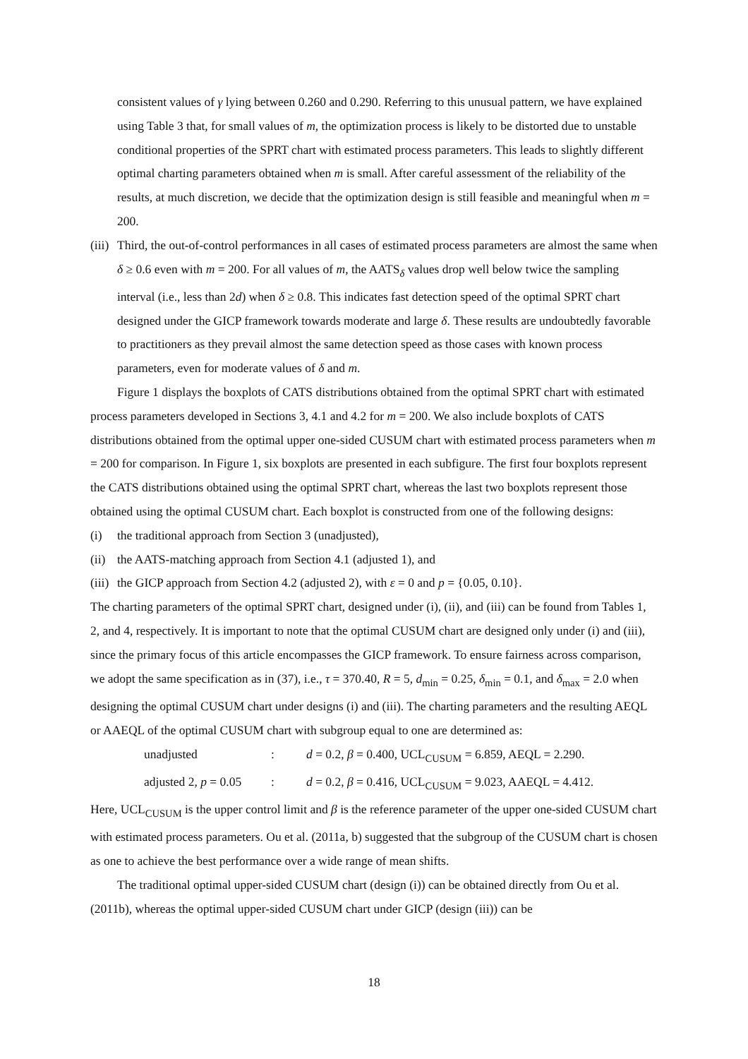consistent values of γ lying between 0.260 and 0.290. Referring to this unusual pattern, we have explained using Table 3 that, for small values of m, the optimization process is likely to be distorted due to unstable conditional properties of the SPRT chart with estimated process parameters. This leads to slightly different optimal charting parameters obtained when m is small. After careful assessment of the reliability of the results, at much discretion, we decide that the optimization design is still feasible and meaningful when m = 200.
(iii) Third, the out-of-control performances in all cases of estimated process parameters are almost the same when δ ≥ 0.6 even with m = 200. For all values of m, the AATS<sub>δ</sub> values drop well below twice the sampling interval (i.e., less than 2d) when δ ≥ 0.8. This indicates fast detection speed of the optimal SPRT chart designed under the GICP framework towards moderate and large δ. These results are undoubtedly favorable to practitioners as they prevail almost the same detection speed as those cases with known process parameters, even for moderate values of δ and m.
Figure 1 displays the boxplots of CATS distributions obtained from the optimal SPRT chart with estimated process parameters developed in Sections 3, 4.1 and 4.2 for m = 200. We also include boxplots of CATS distributions obtained from the optimal upper one-sided CUSUM chart with estimated process parameters when m = 200 for comparison. In Figure 1, six boxplots are presented in each subfigure. The first four boxplots represent the CATS distributions obtained using the optimal SPRT chart, whereas the last two boxplots represent those obtained using the optimal CUSUM chart. Each boxplot is constructed from one of the following designs:
(i) the traditional approach from Section 3 (unadjusted),
(ii) the AATS-matching approach from Section 4.1 (adjusted 1), and
(iii) the GICP approach from Section 4.2 (adjusted 2), with ε = 0 and p = {0.05, 0.10}.
The charting parameters of the optimal SPRT chart, designed under (i), (ii), and (iii) can be found from Tables 1, 2, and 4, respectively. It is important to note that the optimal CUSUM chart are designed only under (i) and (iii), since the primary focus of this article encompasses the GICP framework. To ensure fairness across comparison, we adopt the same specification as in (37), i.e., τ = 370.40, R = 5, d<sub>min</sub> = 0.25, δ<sub>min</sub> = 0.1, and δ<sub>max</sub> = 2.0 when designing the optimal CUSUM chart under designs (i) and (iii). The charting parameters and the resulting AEQL or AAEQL of the optimal CUSUM chart with subgroup equal to one are determined as:
unadjusted: d = 0.2, β = 0.400, UCL<sub>CUSUM</sub> = 6.859, AEQL = 2.290.
adjusted 2, p = 0.05: d = 0.2, β = 0.416, UCL<sub>CUSUM</sub> = 9.023, AAEQL = 4.412.
Here, UCL<sub>CUSUM</sub> is the upper control limit and β is the reference parameter of the upper one-sided CUSUM chart with estimated process parameters. Ou et al. (2011a, b) suggested that the subgroup of the CUSUM chart is chosen as one to achieve the best performance over a wide range of mean shifts.
The traditional optimal upper-sided CUSUM chart (design (i)) can be obtained directly from Ou et al. (2011b), whereas the optimal upper-sided CUSUM chart under GICP (design (iii)) can be
18